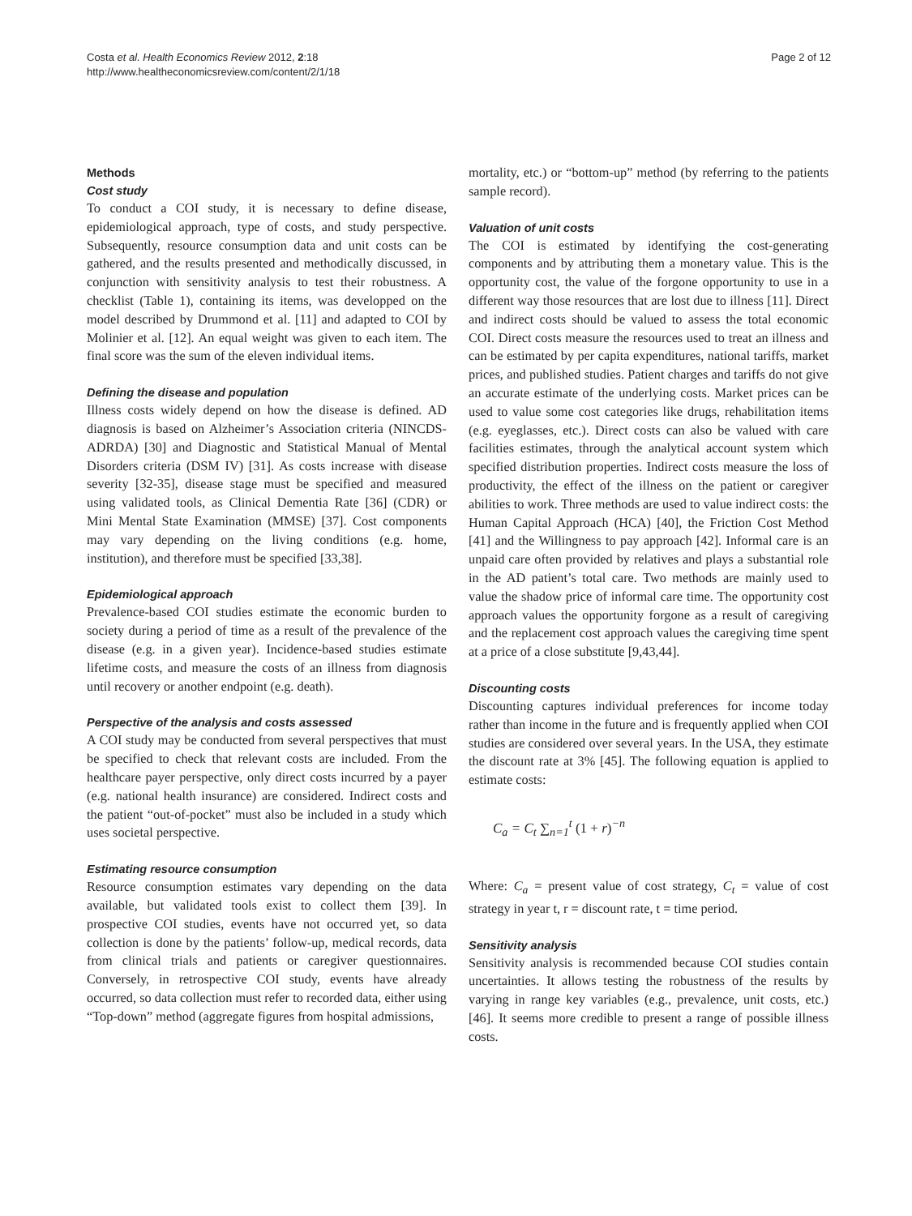Costa et al. Health Economics Review 2012, 2:18
http://www.healtheconomicsreview.com/content/2/1/18
Page 2 of 12
Methods
Cost study
To conduct a COI study, it is necessary to define disease, epidemiological approach, type of costs, and study perspective. Subsequently, resource consumption data and unit costs can be gathered, and the results presented and methodically discussed, in conjunction with sensitivity analysis to test their robustness. A checklist (Table 1), containing its items, was developped on the model described by Drummond et al. [11] and adapted to COI by Molinier et al. [12]. An equal weight was given to each item. The final score was the sum of the eleven individual items.
Defining the disease and population
Illness costs widely depend on how the disease is defined. AD diagnosis is based on Alzheimer’s Association criteria (NINCDS-ADRDA) [30] and Diagnostic and Statistical Manual of Mental Disorders criteria (DSM IV) [31]. As costs increase with disease severity [32-35], disease stage must be specified and measured using validated tools, as Clinical Dementia Rate [36] (CDR) or Mini Mental State Examination (MMSE) [37]. Cost components may vary depending on the living conditions (e.g. home, institution), and therefore must be specified [33,38].
Epidemiological approach
Prevalence-based COI studies estimate the economic burden to society during a period of time as a result of the prevalence of the disease (e.g. in a given year). Incidence-based studies estimate lifetime costs, and measure the costs of an illness from diagnosis until recovery or another endpoint (e.g. death).
Perspective of the analysis and costs assessed
A COI study may be conducted from several perspectives that must be specified to check that relevant costs are included. From the healthcare payer perspective, only direct costs incurred by a payer (e.g. national health insurance) are considered. Indirect costs and the patient “out-of-pocket” must also be included in a study which uses societal perspective.
Estimating resource consumption
Resource consumption estimates vary depending on the data available, but validated tools exist to collect them [39]. In prospective COI studies, events have not occurred yet, so data collection is done by the patients’ follow-up, medical records, data from clinical trials and patients or caregiver questionnaires. Conversely, in retrospective COI study, events have already occurred, so data collection must refer to recorded data, either using “Top-down” method (aggregate figures from hospital admissions,
mortality, etc.) or “bottom-up” method (by referring to the patients sample record).
Valuation of unit costs
The COI is estimated by identifying the cost-generating components and by attributing them a monetary value. This is the opportunity cost, the value of the forgone opportunity to use in a different way those resources that are lost due to illness [11]. Direct and indirect costs should be valued to assess the total economic COI. Direct costs measure the resources used to treat an illness and can be estimated by per capita expenditures, national tariffs, market prices, and published studies. Patient charges and tariffs do not give an accurate estimate of the underlying costs. Market prices can be used to value some cost categories like drugs, rehabilitation items (e.g. eyeglasses, etc.). Direct costs can also be valued with care facilities estimates, through the analytical account system which specified distribution properties. Indirect costs measure the loss of productivity, the effect of the illness on the patient or caregiver abilities to work. Three methods are used to value indirect costs: the Human Capital Approach (HCA) [40], the Friction Cost Method [41] and the Willingness to pay approach [42]. Informal care is an unpaid care often provided by relatives and plays a substantial role in the AD patient’s total care. Two methods are mainly used to value the shadow price of informal care time. The opportunity cost approach values the opportunity forgone as a result of caregiving and the replacement cost approach values the caregiving time spent at a price of a close substitute [9,43,44].
Discounting costs
Discounting captures individual preferences for income today rather than income in the future and is frequently applied when COI studies are considered over several years. In the USA, they estimate the discount rate at 3% [45]. The following equation is applied to estimate costs:
C<sub>a</sub> = C<sub>t</sub> ∑<sub>n=1</sub><sup>t</sup> (1 + r)<sup>−n</sup>
Where: C<sub>a</sub> = present value of cost strategy, C<sub>t</sub> = value of cost strategy in year t, r = discount rate, t = time period.
Sensitivity analysis
Sensitivity analysis is recommended because COI studies contain uncertainties. It allows testing the robustness of the results by varying in range key variables (e.g., prevalence, unit costs, etc.) [46]. It seems more credible to present a range of possible illness costs.